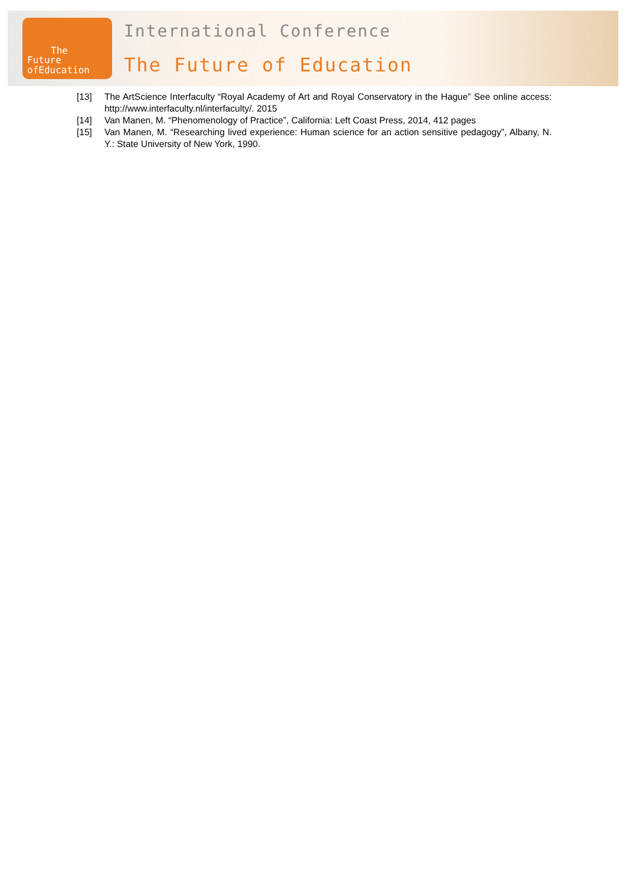The
Future
ofEducation
International Conference
The Future of Education
[13] The ArtScience Interfaculty “Royal Academy of Art and Royal Conservatory in the Hague” See online access: http://www.interfaculty.nl/interfaculty/. 2015
[14] Van Manen, M. “Phenomenology of Practice”, California: Left Coast Press, 2014, 412 pages
[15] Van Manen, M. “Researching lived experience: Human science for an action sensitive pedagogy”, Albany, N. Y.: State University of New York, 1990.